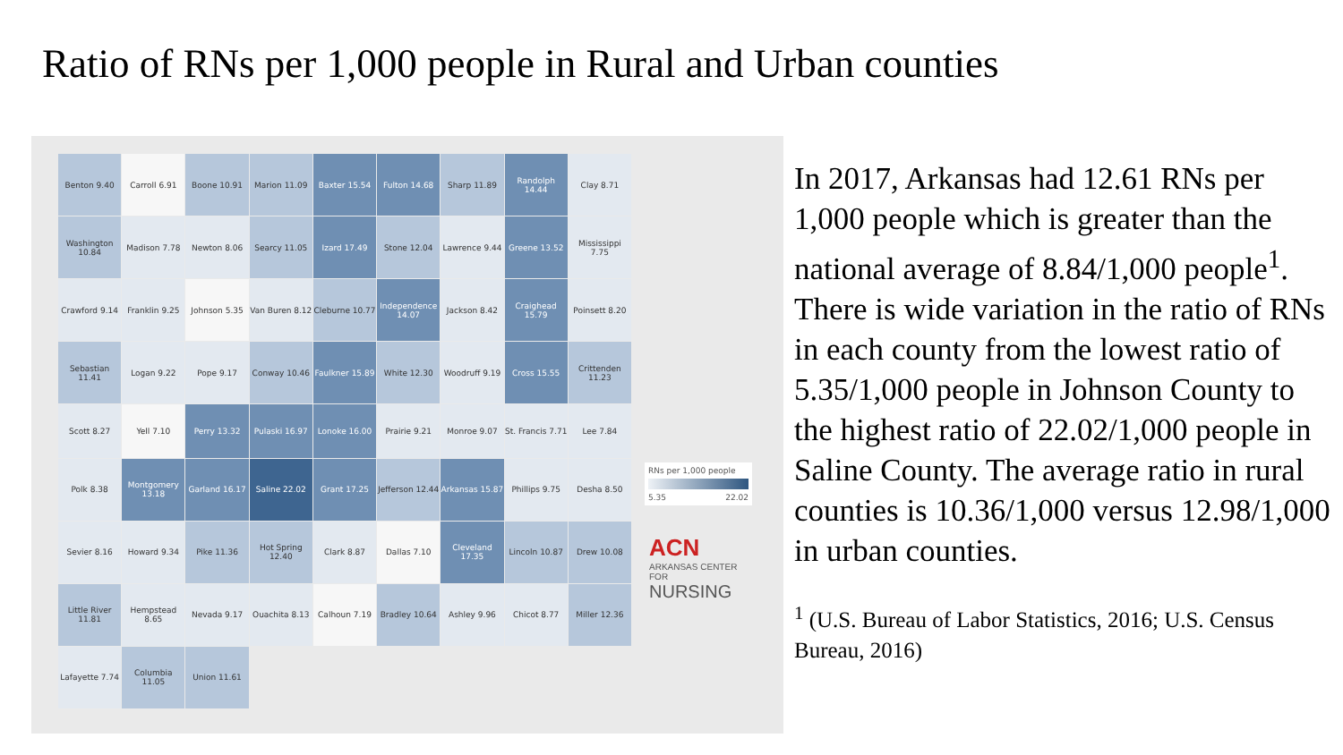Ratio of RNs per 1,000 people in Rural and Urban counties
Benton 9.40
Carroll 6.91
Boone 10.91
Marion 11.09
Baxter 15.54
Fulton 14.68
Sharp 11.89
Randolph 14.44
Clay 8.71
Washington 10.84
Madison 7.78
Newton 8.06
Searcy 11.05
Izard 17.49
Stone 12.04
Lawrence 9.44
Greene 13.52
Mississippi 7.75
Crawford 9.14
Franklin 9.25
Johnson 5.35
Van Buren 8.12
Cleburne 10.77
Independence 14.07
Jackson 8.42
Craighead 15.79
Poinsett 8.20
Sebastian 11.41
Logan 9.22
Pope 9.17
Conway 10.46
Faulkner 15.89
White 12.30
Woodruff 9.19
Cross 15.55
Crittenden 11.23
Scott 8.27
Yell 7.10
Perry 13.32
Pulaski 16.97
Lonoke 16.00
Prairie 9.21
Monroe 9.07
St. Francis 7.71
Lee 7.84
Polk 8.38
Montgomery 13.18
Garland 16.17
Saline 22.02
Grant 17.25
Jefferson 12.44
Arkansas 15.87
Phillips 9.75
Desha 8.50
Sevier 8.16
Howard 9.34
Pike 11.36
Hot Spring 12.40
Clark 8.87
Dallas 7.10
Cleveland 17.35
Lincoln 10.87
Drew 10.08
Little River 11.81
Hempstead 8.65
Nevada 9.17
Ouachita 8.13
Calhoun 7.19
Bradley 10.64
Ashley 9.96
Chicot 8.77
Miller 12.36
Lafayette 7.74
Columbia 11.05
Union 11.61
RNs per 1,000 people
5.35 22.02
ACN ARKANSAS CENTER FOR
NURSING
In 2017, Arkansas had 12.61 RNs per 1,000 people which is greater than the national average of 8.84/1,000 people<sup>1</sup>.
There is wide variation in the ratio of RNs in each county from the lowest ratio of 5.35/1,000 people in Johnson County to the highest ratio of 22.02/1,000 people in Saline County. The average ratio in rural counties is 10.36/1,000 versus 12.98/1,000 in urban counties.
<sup>1</sup> (U.S. Bureau of Labor Statistics, 2016; U.S. Census Bureau, 2016)